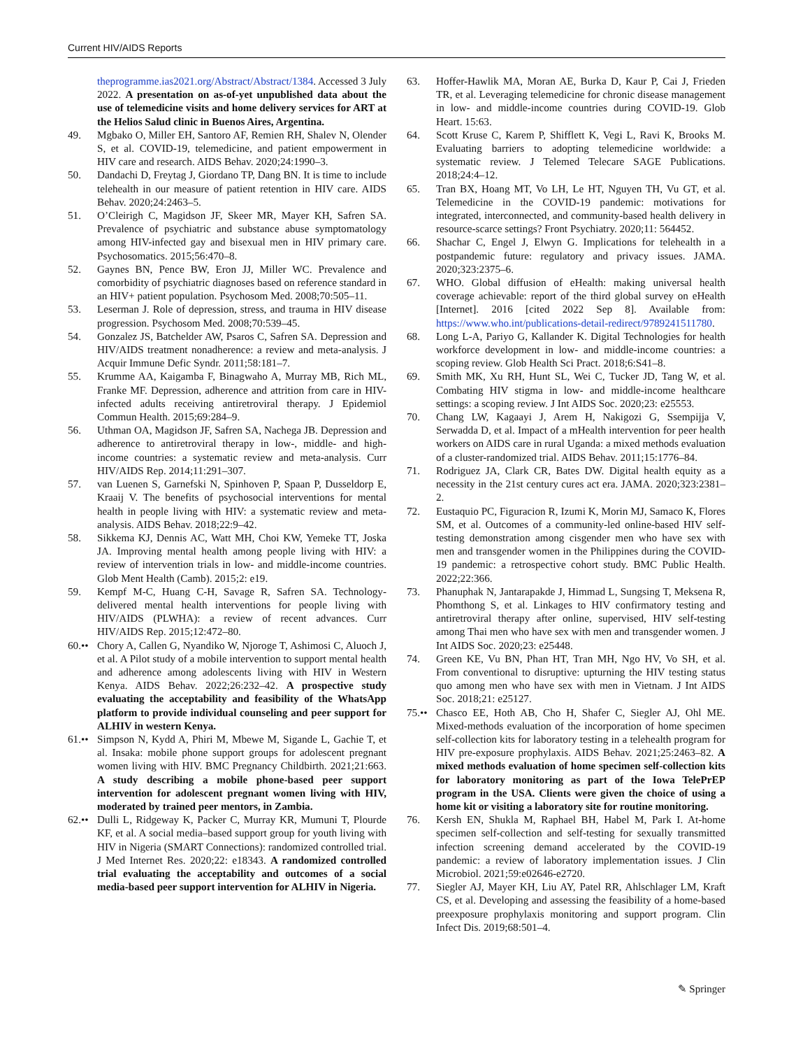Current HIV/AIDS Reports
theprogramme.ias2021.org/Abstract/Abstract/1384. Accessed 3 July 2022. A presentation on as-of-yet unpublished data about the use of telemedicine visits and home delivery services for ART at the Helios Salud clinic in Buenos Aires, Argentina.
49. Mgbako O, Miller EH, Santoro AF, Remien RH, Shalev N, Olender S, et al. COVID-19, telemedicine, and patient empowerment in HIV care and research. AIDS Behav. 2020;24:1990–3.
50. Dandachi D, Freytag J, Giordano TP, Dang BN. It is time to include telehealth in our measure of patient retention in HIV care. AIDS Behav. 2020;24:2463–5.
51. O’Cleirigh C, Magidson JF, Skeer MR, Mayer KH, Safren SA. Prevalence of psychiatric and substance abuse symptomatology among HIV-infected gay and bisexual men in HIV primary care. Psychosomatics. 2015;56:470–8.
52. Gaynes BN, Pence BW, Eron JJ, Miller WC. Prevalence and comorbidity of psychiatric diagnoses based on reference standard in an HIV+ patient population. Psychosom Med. 2008;70:505–11.
53. Leserman J. Role of depression, stress, and trauma in HIV disease progression. Psychosom Med. 2008;70:539–45.
54. Gonzalez JS, Batchelder AW, Psaros C, Safren SA. Depression and HIV/AIDS treatment nonadherence: a review and meta-analysis. J Acquir Immune Defic Syndr. 2011;58:181–7.
55. Krumme AA, Kaigamba F, Binagwaho A, Murray MB, Rich ML, Franke MF. Depression, adherence and attrition from care in HIV-infected adults receiving antiretroviral therapy. J Epidemiol Commun Health. 2015;69:284–9.
56. Uthman OA, Magidson JF, Safren SA, Nachega JB. Depression and adherence to antiretroviral therapy in low-, middle- and high-income countries: a systematic review and meta-analysis. Curr HIV/AIDS Rep. 2014;11:291–307.
57. van Luenen S, Garnefski N, Spinhoven P, Spaan P, Dusseldorp E, Kraaij V. The benefits of psychosocial interventions for mental health in people living with HIV: a systematic review and meta-analysis. AIDS Behav. 2018;22:9–42.
58. Sikkema KJ, Dennis AC, Watt MH, Choi KW, Yemeke TT, Joska JA. Improving mental health among people living with HIV: a review of intervention trials in low- and middle-income countries. Glob Ment Health (Camb). 2015;2: e19.
59. Kempf M-C, Huang C-H, Savage R, Safren SA. Technology-delivered mental health interventions for people living with HIV/AIDS (PLWHA): a review of recent advances. Curr HIV/AIDS Rep. 2015;12:472–80.
60.•• Chory A, Callen G, Nyandiko W, Njoroge T, Ashimosi C, Aluoch J, et al. A Pilot study of a mobile intervention to support mental health and adherence among adolescents living with HIV in Western Kenya. AIDS Behav. 2022;26:232–42. A prospective study evaluating the acceptability and feasibility of the WhatsApp platform to provide individual counseling and peer support for ALHIV in western Kenya.
61.•• Simpson N, Kydd A, Phiri M, Mbewe M, Sigande L, Gachie T, et al. Insaka: mobile phone support groups for adolescent pregnant women living with HIV. BMC Pregnancy Childbirth. 2021;21:663. A study describing a mobile phone-based peer support intervention for adolescent pregnant women living with HIV, moderated by trained peer mentors, in Zambia.
62.•• Dulli L, Ridgeway K, Packer C, Murray KR, Mumuni T, Plourde KF, et al. A social media–based support group for youth living with HIV in Nigeria (SMART Connections): randomized controlled trial. J Med Internet Res. 2020;22: e18343. A randomized controlled trial evaluating the acceptability and outcomes of a social media-based peer support intervention for ALHIV in Nigeria.
63. Hoffer-Hawlik MA, Moran AE, Burka D, Kaur P, Cai J, Frieden TR, et al. Leveraging telemedicine for chronic disease management in low- and middle-income countries during COVID-19. Glob Heart. 15:63.
64. Scott Kruse C, Karem P, Shifflett K, Vegi L, Ravi K, Brooks M. Evaluating barriers to adopting telemedicine worldwide: a systematic review. J Telemed Telecare SAGE Publications. 2018;24:4–12.
65. Tran BX, Hoang MT, Vo LH, Le HT, Nguyen TH, Vu GT, et al. Telemedicine in the COVID-19 pandemic: motivations for integrated, interconnected, and community-based health delivery in resource-scarce settings? Front Psychiatry. 2020;11: 564452.
66. Shachar C, Engel J, Elwyn G. Implications for telehealth in a postpandemic future: regulatory and privacy issues. JAMA. 2020;323:2375–6.
67. WHO. Global diffusion of eHealth: making universal health coverage achievable: report of the third global survey on eHealth [Internet]. 2016 [cited 2022 Sep 8]. Available from: https://www.who.int/publications-detail-redirect/9789241511780.
68. Long L-A, Pariyo G, Kallander K. Digital Technologies for health workforce development in low- and middle-income countries: a scoping review. Glob Health Sci Pract. 2018;6:S41–8.
69. Smith MK, Xu RH, Hunt SL, Wei C, Tucker JD, Tang W, et al. Combating HIV stigma in low- and middle-income healthcare settings: a scoping review. J Int AIDS Soc. 2020;23: e25553.
70. Chang LW, Kagaayi J, Arem H, Nakigozi G, Ssempijja V, Serwadda D, et al. Impact of a mHealth intervention for peer health workers on AIDS care in rural Uganda: a mixed methods evaluation of a cluster-randomized trial. AIDS Behav. 2011;15:1776–84.
71. Rodriguez JA, Clark CR, Bates DW. Digital health equity as a necessity in the 21st century cures act era. JAMA. 2020;323:2381–2.
72. Eustaquio PC, Figuracion R, Izumi K, Morin MJ, Samaco K, Flores SM, et al. Outcomes of a community-led online-based HIV self-testing demonstration among cisgender men who have sex with men and transgender women in the Philippines during the COVID-19 pandemic: a retrospective cohort study. BMC Public Health. 2022;22:366.
73. Phanuphak N, Jantarapakde J, Himmad L, Sungsing T, Meksena R, Phomthong S, et al. Linkages to HIV confirmatory testing and antiretroviral therapy after online, supervised, HIV self-testing among Thai men who have sex with men and transgender women. J Int AIDS Soc. 2020;23: e25448.
74. Green KE, Vu BN, Phan HT, Tran MH, Ngo HV, Vo SH, et al. From conventional to disruptive: upturning the HIV testing status quo among men who have sex with men in Vietnam. J Int AIDS Soc. 2018;21: e25127.
75.•• Chasco EE, Hoth AB, Cho H, Shafer C, Siegler AJ, Ohl ME. Mixed-methods evaluation of the incorporation of home specimen self-collection kits for laboratory testing in a telehealth program for HIV pre-exposure prophylaxis. AIDS Behav. 2021;25:2463–82. A mixed methods evaluation of home specimen self-collection kits for laboratory monitoring as part of the Iowa TelePrEP program in the USA. Clients were given the choice of using a home kit or visiting a laboratory site for routine monitoring.
76. Kersh EN, Shukla M, Raphael BH, Habel M, Park I. At-home specimen self-collection and self-testing for sexually transmitted infection screening demand accelerated by the COVID-19 pandemic: a review of laboratory implementation issues. J Clin Microbiol. 2021;59:e02646-e2720.
77. Siegler AJ, Mayer KH, Liu AY, Patel RR, Ahlschlager LM, Kraft CS, et al. Developing and assessing the feasibility of a home-based preexposure prophylaxis monitoring and support program. Clin Infect Dis. 2019;68:501–4.
✎ Springer